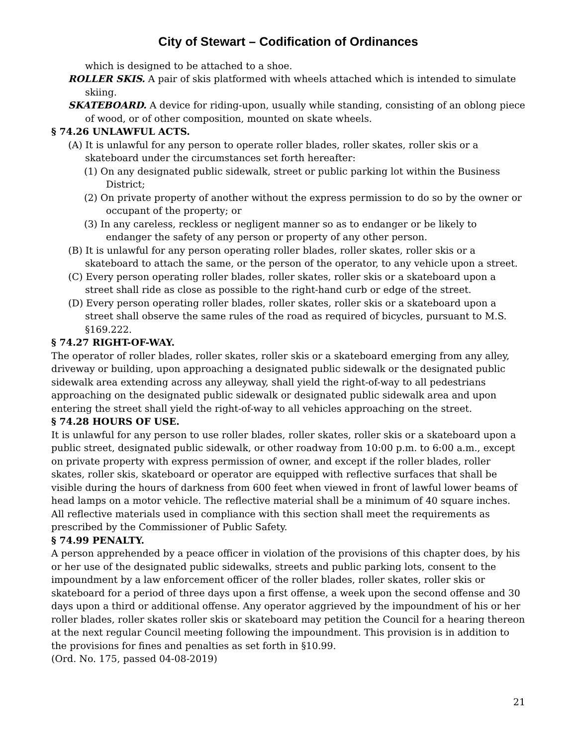City of Stewart – Codification of Ordinances
which is designed to be attached to a shoe.
ROLLER SKIS. A pair of skis platformed with wheels attached which is intended to simulate skiing.
SKATEBOARD. A device for riding-upon, usually while standing, consisting of an oblong piece of wood, or of other composition, mounted on skate wheels.
§ 74.26 UNLAWFUL ACTS.
(A) It is unlawful for any person to operate roller blades, roller skates, roller skis or a skateboard under the circumstances set forth hereafter:
(1) On any designated public sidewalk, street or public parking lot within the Business District;
(2) On private property of another without the express permission to do so by the owner or occupant of the property; or
(3) In any careless, reckless or negligent manner so as to endanger or be likely to endanger the safety of any person or property of any other person.
(B) It is unlawful for any person operating roller blades, roller skates, roller skis or a skateboard to attach the same, or the person of the operator, to any vehicle upon a street.
(C) Every person operating roller blades, roller skates, roller skis or a skateboard upon a street shall ride as close as possible to the right-hand curb or edge of the street.
(D) Every person operating roller blades, roller skates, roller skis or a skateboard upon a street shall observe the same rules of the road as required of bicycles, pursuant to M.S. §169.222.
§ 74.27 RIGHT-OF-WAY.
The operator of roller blades, roller skates, roller skis or a skateboard emerging from any alley, driveway or building, upon approaching a designated public sidewalk or the designated public sidewalk area extending across any alleyway, shall yield the right-of-way to all pedestrians approaching on the designated public sidewalk or designated public sidewalk area and upon entering the street shall yield the right-of-way to all vehicles approaching on the street.
§ 74.28 HOURS OF USE.
It is unlawful for any person to use roller blades, roller skates, roller skis or a skateboard upon a public street, designated public sidewalk, or other roadway from 10:00 p.m. to 6:00 a.m., except on private property with express permission of owner, and except if the roller blades, roller skates, roller skis, skateboard or operator are equipped with reflective surfaces that shall be visible during the hours of darkness from 600 feet when viewed in front of lawful lower beams of head lamps on a motor vehicle. The reflective material shall be a minimum of 40 square inches. All reflective materials used in compliance with this section shall meet the requirements as prescribed by the Commissioner of Public Safety.
§ 74.99 PENALTY.
A person apprehended by a peace officer in violation of the provisions of this chapter does, by his or her use of the designated public sidewalks, streets and public parking lots, consent to the impoundment by a law enforcement officer of the roller blades, roller skates, roller skis or skateboard for a period of three days upon a first offense, a week upon the second offense and 30 days upon a third or additional offense. Any operator aggrieved by the impoundment of his or her roller blades, roller skates roller skis or skateboard may petition the Council for a hearing thereon at the next regular Council meeting following the impoundment. This provision is in addition to the provisions for fines and penalties as set forth in §10.99.
(Ord. No. 175, passed 04-08-2019)
21